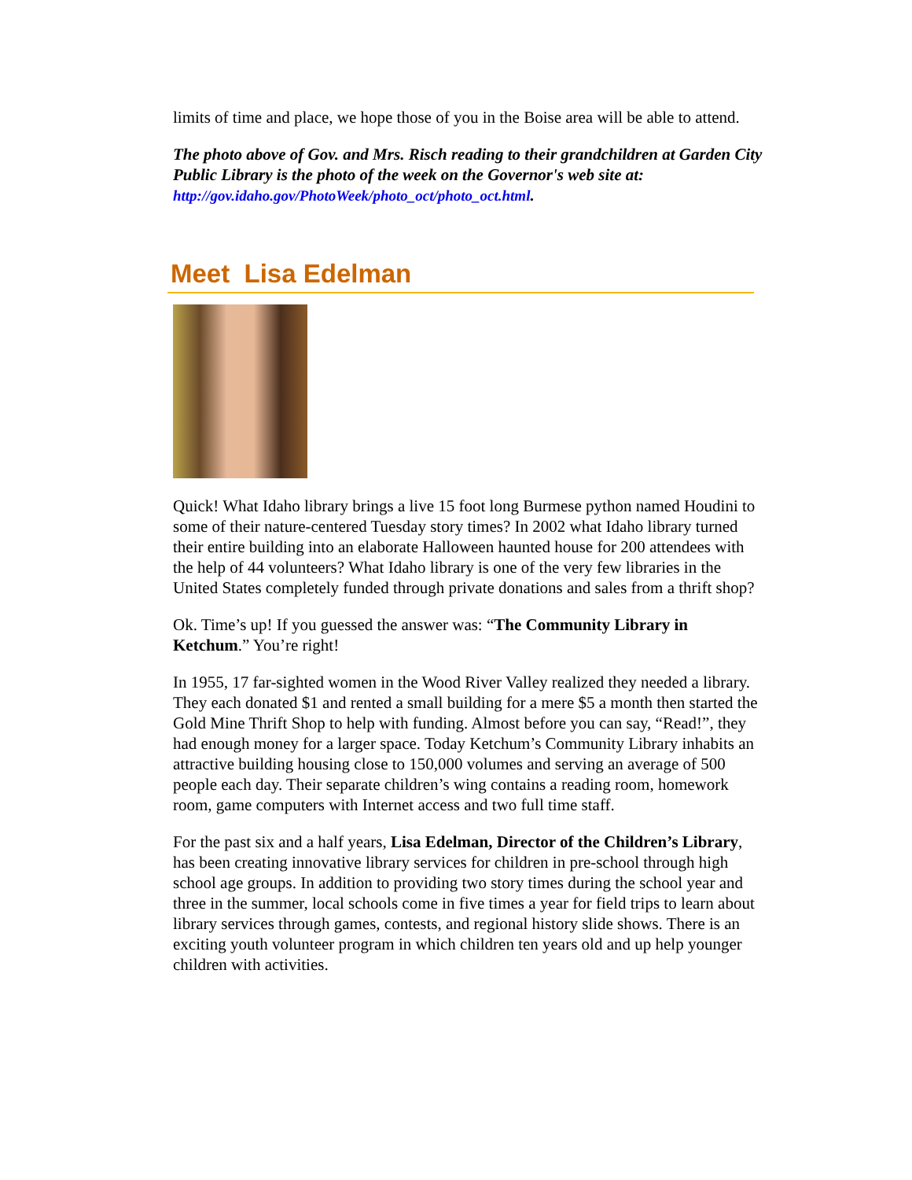limits of time and place, we hope those of you in the Boise area will be able to attend.
The photo above of Gov. and Mrs. Risch reading to their grandchildren at Garden City Public Library is the photo of the week on the Governor's web site at:
http://gov.idaho.gov/PhotoWeek/photo_oct/photo_oct.html.
Meet Lisa Edelman
Quick! What Idaho library brings a live 15 foot long Burmese python named Houdini to some of their nature-centered Tuesday story times? In 2002 what Idaho library turned their entire building into an elaborate Halloween haunted house for 200 attendees with the help of 44 volunteers? What Idaho library is one of the very few libraries in the United States completely funded through private donations and sales from a thrift shop?
Ok. Time’s up! If you guessed the answer was: “The Community Library in Ketchum.” You’re right!
In 1955, 17 far-sighted women in the Wood River Valley realized they needed a library. They each donated $1 and rented a small building for a mere $5 a month then started the Gold Mine Thrift Shop to help with funding. Almost before you can say, “Read!”, they had enough money for a larger space. Today Ketchum’s Community Library inhabits an attractive building housing close to 150,000 volumes and serving an average of 500 people each day. Their separate children’s wing contains a reading room, homework room, game computers with Internet access and two full time staff.
For the past six and a half years, Lisa Edelman, Director of the Children’s Library, has been creating innovative library services for children in pre-school through high school age groups. In addition to providing two story times during the school year and three in the summer, local schools come in five times a year for field trips to learn about library services through games, contests, and regional history slide shows. There is an exciting youth volunteer program in which children ten years old and up help younger children with activities.